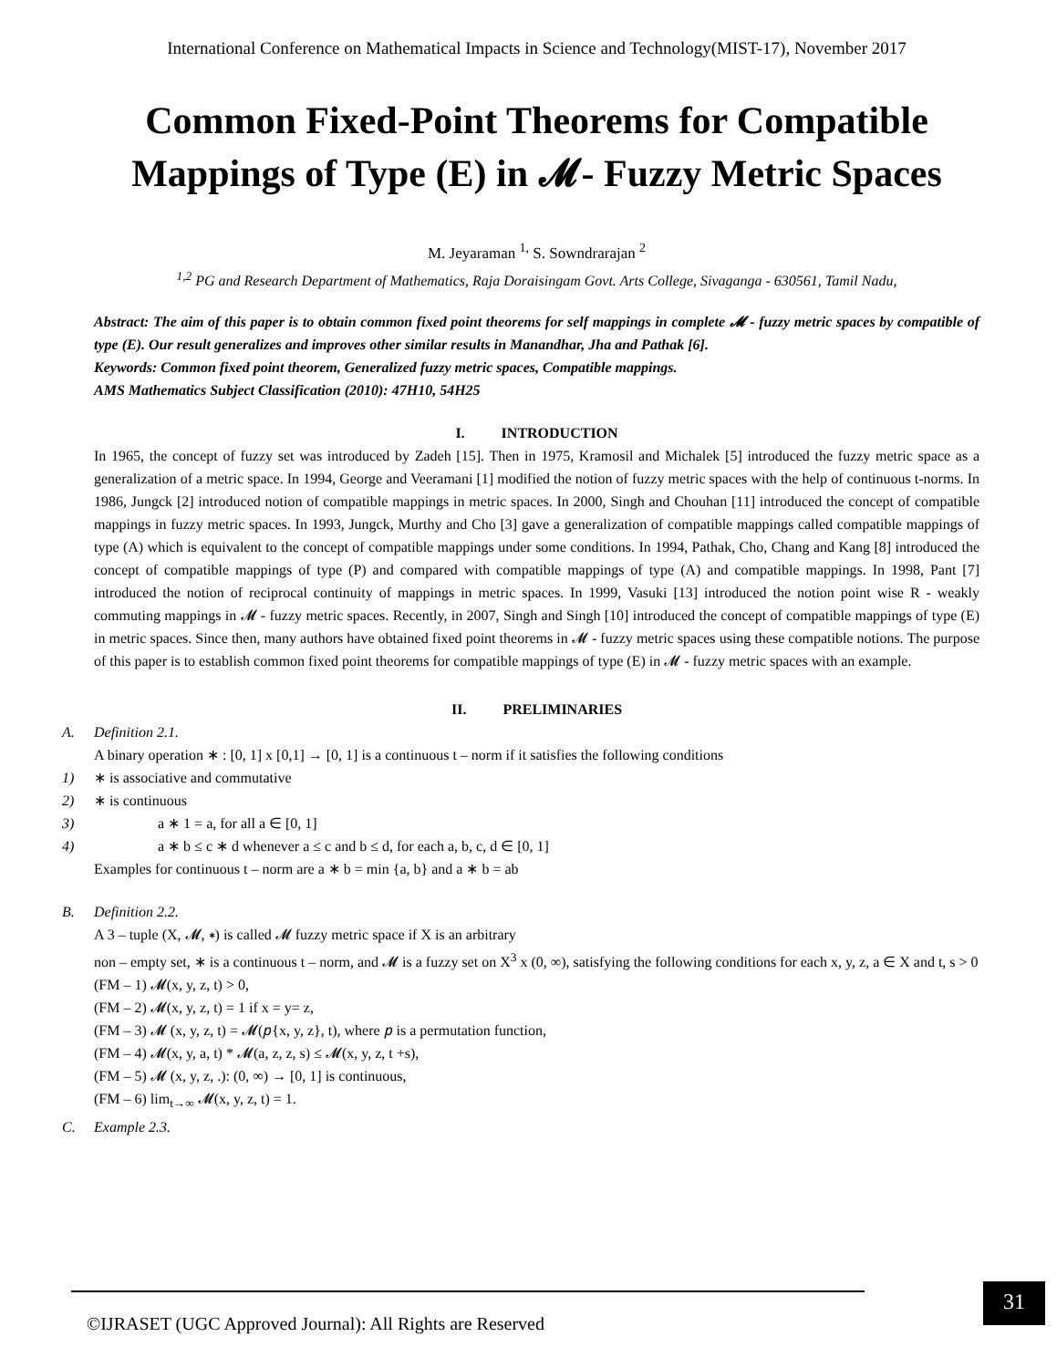International Conference on Mathematical Impacts in Science and Technology(MIST-17), November 2017
Common Fixed-Point Theorems for Compatible Mappings of Type (E) in 𝓜- Fuzzy Metric Spaces
M. Jeyaraman <sup>1,</sup> S. Sowndrarajan <sup>2</sup>
<sup>1,2</sup> PG and Research Department of Mathematics, Raja Doraisingam Govt. Arts College, Sivaganga - 630561, Tamil Nadu,
Abstract: The aim of this paper is to obtain common fixed point theorems for self mappings in complete 𝓜 - fuzzy metric spaces by compatible of type (E). Our result generalizes and improves other similar results in Manandhar, Jha and Pathak [6].
Keywords: Common fixed point theorem, Generalized fuzzy metric spaces, Compatible mappings.
AMS Mathematics Subject Classification (2010): 47H10, 54H25
I. INTRODUCTION
In 1965, the concept of fuzzy set was introduced by Zadeh [15]. Then in 1975, Kramosil and Michalek [5] introduced the fuzzy metric space as a generalization of a metric space. In 1994, George and Veeramani [1] modified the notion of fuzzy metric spaces with the help of continuous t-norms. In 1986, Jungck [2] introduced notion of compatible mappings in metric spaces. In 2000, Singh and Chouhan [11] introduced the concept of compatible mappings in fuzzy metric spaces. In 1993, Jungck, Murthy and Cho [3] gave a generalization of compatible mappings called compatible mappings of type (A) which is equivalent to the concept of compatible mappings under some conditions. In 1994, Pathak, Cho, Chang and Kang [8] introduced the concept of compatible mappings of type (P) and compared with compatible mappings of type (A) and compatible mappings. In 1998, Pant [7] introduced the notion of reciprocal continuity of mappings in metric spaces. In 1999, Vasuki [13] introduced the notion point wise R - weakly commuting mappings in 𝓜 - fuzzy metric spaces. Recently, in 2007, Singh and Singh [10] introduced the concept of compatible mappings of type (E) in metric spaces. Since then, many authors have obtained fixed point theorems in 𝓜 - fuzzy metric spaces using these compatible notions. The purpose of this paper is to establish common fixed point theorems for compatible mappings of type (E) in 𝓜 - fuzzy metric spaces with an example.
II. PRELIMINARIES
A. Definition 2.1.
A binary operation ∗ : [0, 1] x [0,1] → [0, 1] is a continuous t – norm if it satisfies the following conditions
1) ∗ is associative and commutative
2) ∗ is continuous
3) a ∗ 1 = a, for all a ∈ [0, 1]
4) a ∗ b ≤ c ∗ d whenever a ≤ c and b ≤ d, for each a, b, c, d ∈ [0, 1]
Examples for continuous t – norm are a ∗ b = min {a, b} and a ∗ b = ab
B. Definition 2.2.
A 3 – tuple (X, 𝓜, ∗) is called 𝓜 fuzzy metric space if X is an arbitrary
non – empty set, ∗ is a continuous t – norm, and 𝓜 is a fuzzy set on X<sup>3</sup> x (0, ∞), satisfying the following conditions for each x, y, z, a ∈ X and t, s > 0
(FM – 1) 𝓜(x, y, z, t) > 0,
(FM – 2) 𝓜(x, y, z, t) = 1 if x = y= z,
(FM – 3) 𝓜 (x, y, z, t) = 𝓜(𝑝{x, y, z}, t), where 𝑝 is a permutation function,
(FM – 4) 𝓜(x, y, a, t) * 𝓜(a, z, z, s) ≤ 𝓜(x, y, z, t +s),
(FM – 5) 𝓜 (x, y, z, .): (0, ∞) → [0, 1] is continuous,
(FM – 6) lim<sub>t→∞</sub> 𝓜(x, y, z, t) = 1.
C. Example 2.3.
©IJRASET (UGC Approved Journal): All Rights are Reserved
31